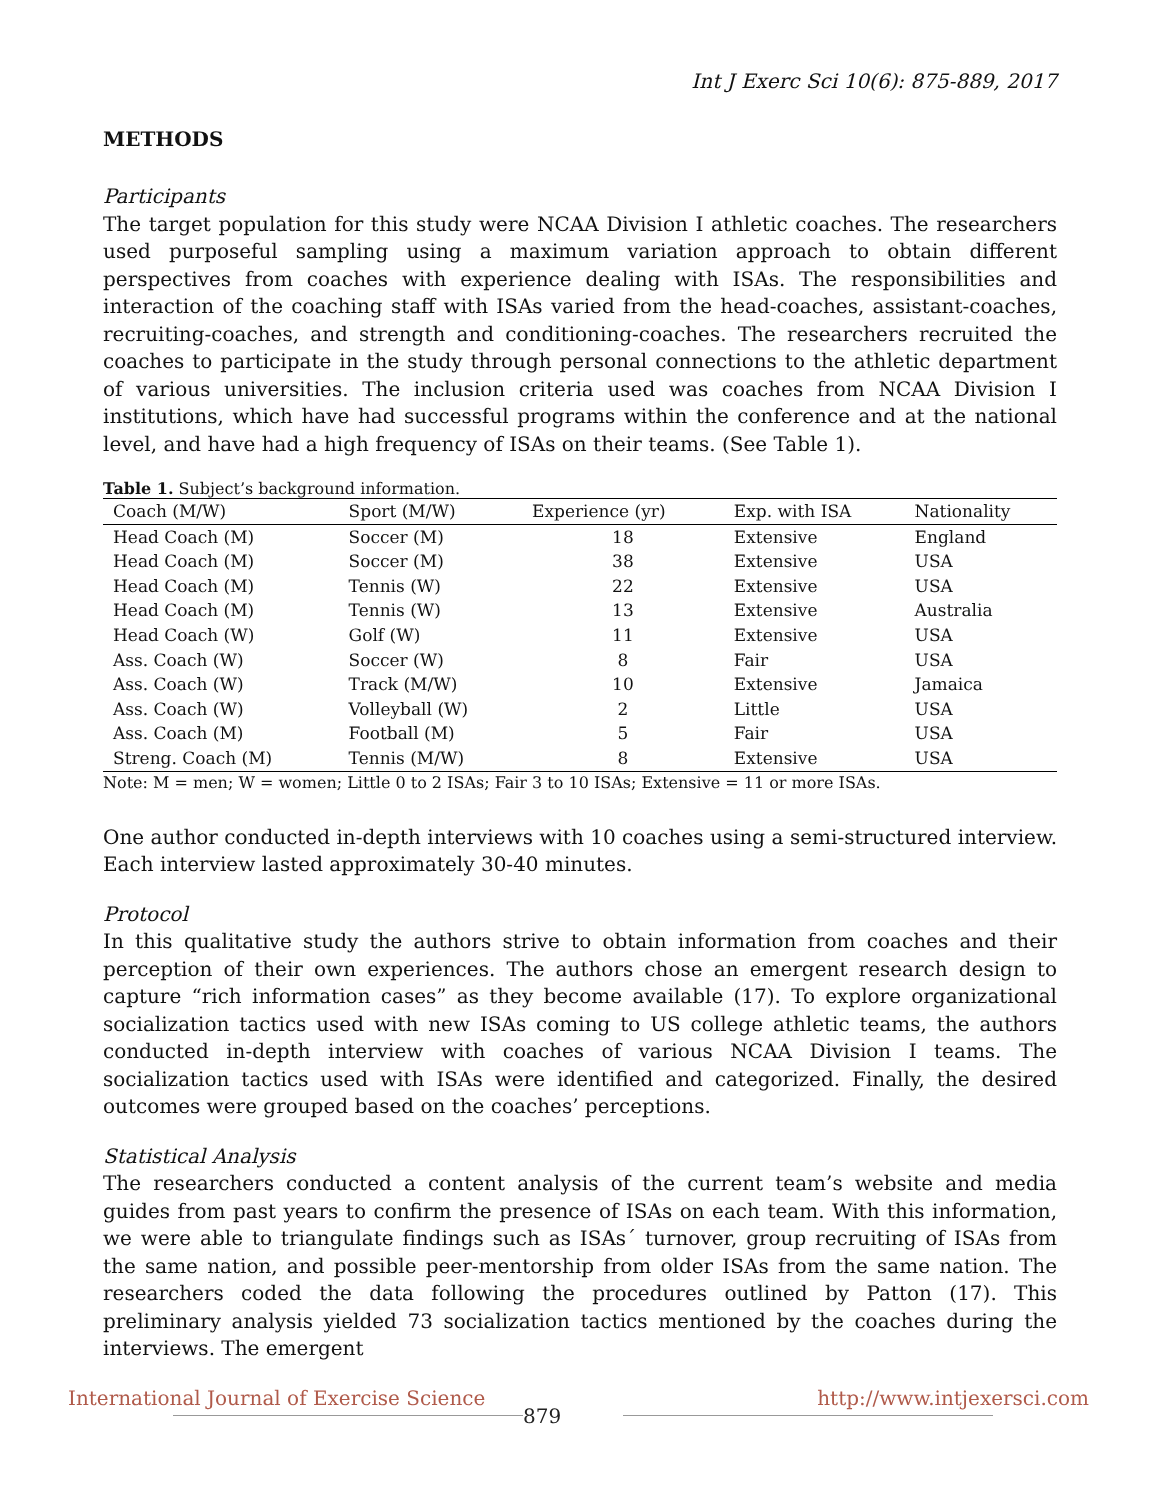Int J Exerc Sci 10(6): 875-889, 2017
METHODS
Participants
The target population for this study were NCAA Division I athletic coaches. The researchers used purposeful sampling using a maximum variation approach to obtain different perspectives from coaches with experience dealing with ISAs. The responsibilities and interaction of the coaching staff with ISAs varied from the head-coaches, assistant-coaches, recruiting-coaches, and strength and conditioning-coaches. The researchers recruited the coaches to participate in the study through personal connections to the athletic department of various universities. The inclusion criteria used was coaches from NCAA Division I institutions, which have had successful programs within the conference and at the national level, and have had a high frequency of ISAs on their teams. (See Table 1).
Table 1. Subject’s background information.
| Coach (M/W) | Sport (M/W) | Experience (yr) | Exp. with ISA | Nationality |
| --- | --- | --- | --- | --- |
| Head Coach (M) | Soccer (M) | 18 | Extensive | England |
| Head Coach (M) | Soccer (M) | 38 | Extensive | USA |
| Head Coach (M) | Tennis (W) | 22 | Extensive | USA |
| Head Coach (M) | Tennis (W) | 13 | Extensive | Australia |
| Head Coach (W) | Golf (W) | 11 | Extensive | USA |
| Ass. Coach (W) | Soccer (W) | 8 | Fair | USA |
| Ass. Coach (W) | Track (M/W) | 10 | Extensive | Jamaica |
| Ass. Coach (W) | Volleyball (W) | 2 | Little | USA |
| Ass. Coach (M) | Football (M) | 5 | Fair | USA |
| Streng. Coach (M) | Tennis (M/W) | 8 | Extensive | USA |
Note: M = men; W = women; Little 0 to 2 ISAs; Fair 3 to 10 ISAs; Extensive = 11 or more ISAs.
One author conducted in-depth interviews with 10 coaches using a semi-structured interview. Each interview lasted approximately 30-40 minutes.
Protocol
In this qualitative study the authors strive to obtain information from coaches and their perception of their own experiences. The authors chose an emergent research design to capture “rich information cases” as they become available (17). To explore organizational socialization tactics used with new ISAs coming to US college athletic teams, the authors conducted in-depth interview with coaches of various NCAA Division I teams. The socialization tactics used with ISAs were identified and categorized. Finally, the desired outcomes were grouped based on the coaches’ perceptions.
Statistical Analysis
The researchers conducted a content analysis of the current team’s website and media guides from past years to confirm the presence of ISAs on each team. With this information, we were able to triangulate findings such as ISAs´ turnover, group recruiting of ISAs from the same nation, and possible peer-mentorship from older ISAs from the same nation. The researchers coded the data following the procedures outlined by Patton (17). This preliminary analysis yielded 73 socialization tactics mentioned by the coaches during the interviews. The emergent
International Journal of Exercise Science
879
http://www.intjexersci.com